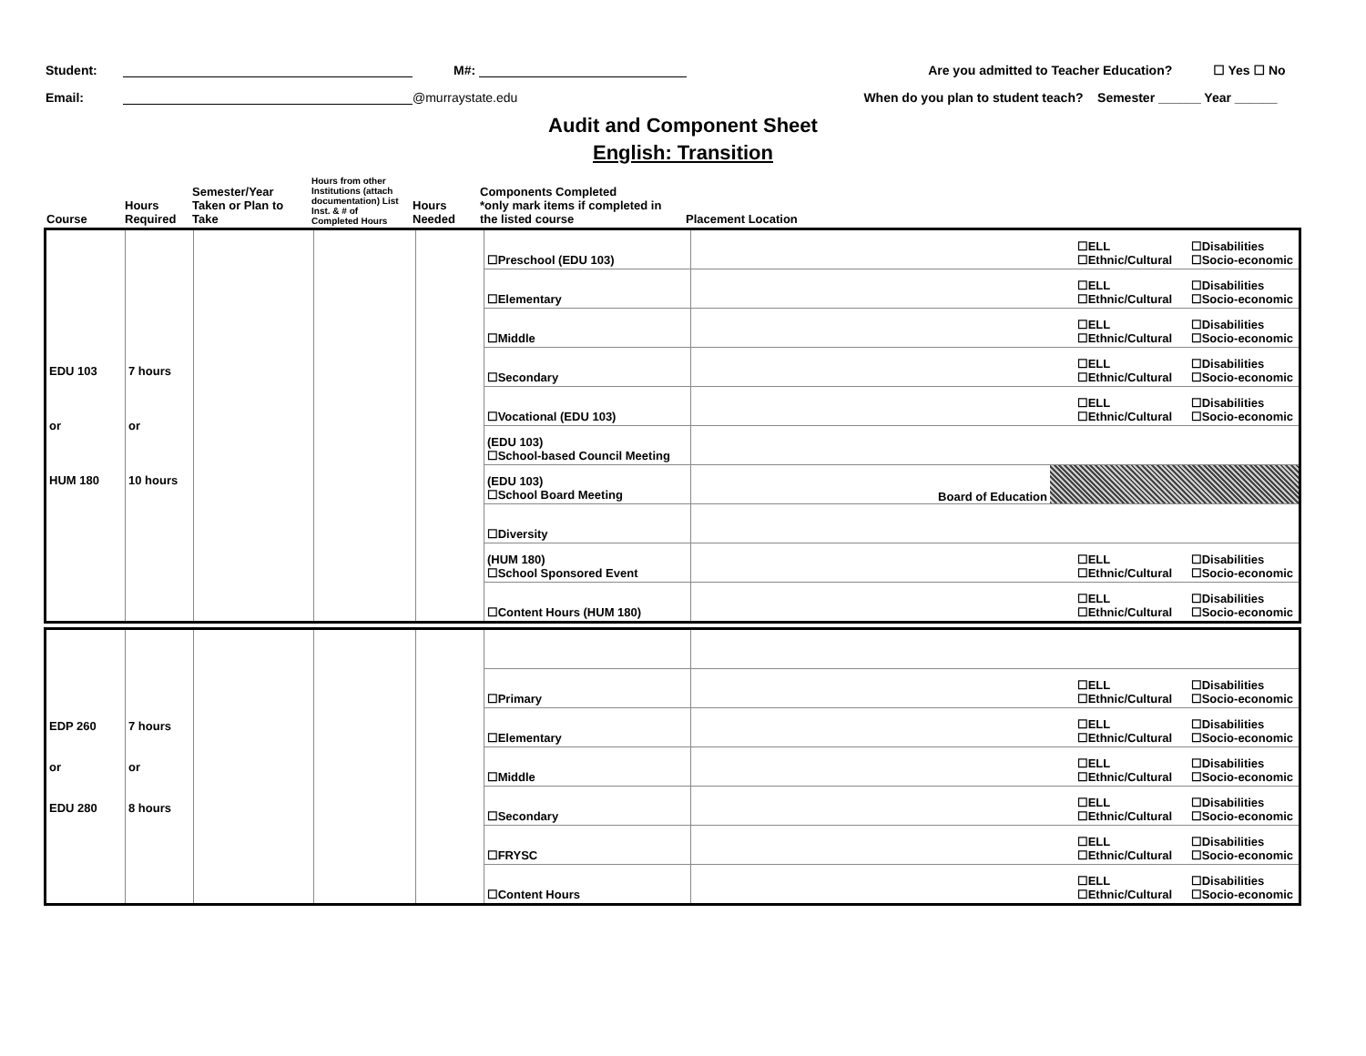Student: M#: Are you admitted to Teacher Education? ☐ Yes ☐ No
Email: @murraystate.edu When do you plan to student teach? Semester ______ Year ______
Audit and Component Sheet
English: Transition
| Course | Hours Required | Semester/Year Taken or Plan to Take | Hours from other Institutions (attach documentation) List Inst. & # of Completed Hours | Hours Needed | Components Completed *only mark items if completed in the listed course | Placement Location |
| --- | --- | --- | --- | --- | --- | --- |
| EDU 103 or HUM 180 | 7 hours or 10 hours | | | | ☐Preschool (EDU 103) | ☐ELL ☐Ethnic/Cultural ☐Disabilities ☐Socio-economic |
| | | | | | ☐Elementary | ☐ELL ☐Ethnic/Cultural ☐Disabilities ☐Socio-economic |
| | | | | | ☐Middle | ☐ELL ☐Ethnic/Cultural ☐Disabilities ☐Socio-economic |
| | | | | | ☐Secondary | ☐ELL ☐Ethnic/Cultural ☐Disabilities ☐Socio-economic |
| | | | | | ☐Vocational (EDU 103) | ☐ELL ☐Ethnic/Cultural ☐Disabilities ☐Socio-economic |
| | | | | | (EDU 103) ☐School-based Council Meeting | |
| | | | | | (EDU 103) ☐School Board Meeting | Board of Education |
| | | | | | ☐Diversity | |
| | | | | | (HUM 180) ☐School Sponsored Event | ☐ELL ☐Ethnic/Cultural ☐Disabilities ☐Socio-economic |
| | | | | | ☐Content Hours (HUM 180) | ☐ELL ☐Ethnic/Cultural ☐Disabilities ☐Socio-economic |
| EDP 260 or EDU 280 | 7 hours or 8 hours | | | | | |
| | | | | | ☐Primary | ☐ELL ☐Ethnic/Cultural ☐Disabilities ☐Socio-economic |
| | | | | | ☐Elementary | ☐ELL ☐Ethnic/Cultural ☐Disabilities ☐Socio-economic |
| | | | | | ☐Middle | ☐ELL ☐Ethnic/Cultural ☐Disabilities ☐Socio-economic |
| | | | | | ☐Secondary | ☐ELL ☐Ethnic/Cultural ☐Disabilities ☐Socio-economic |
| | | | | | ☐FRYSC | ☐ELL ☐Ethnic/Cultural ☐Disabilities ☐Socio-economic |
| | | | | | ☐Content Hours | ☐ELL ☐Ethnic/Cultural ☐Disabilities ☐Socio-economic |